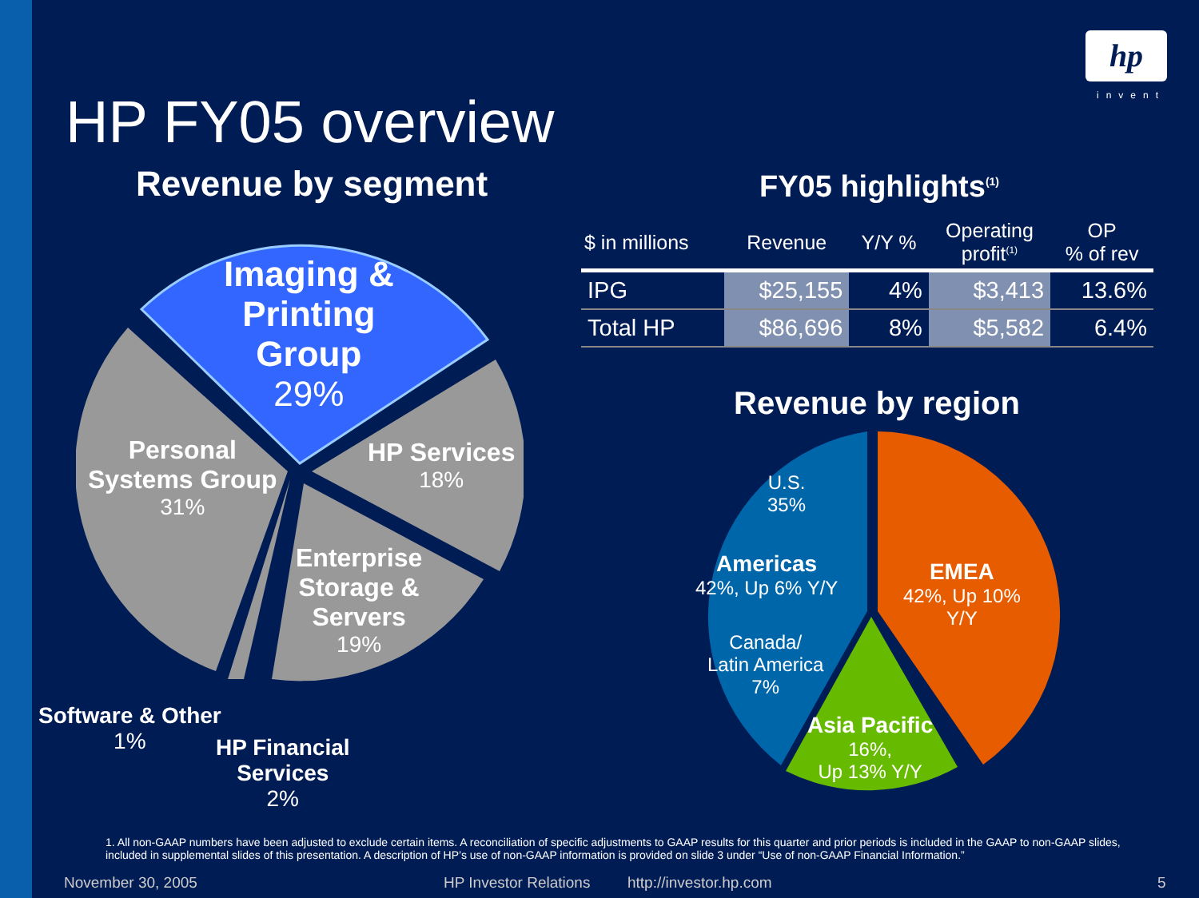hp
invent HP FY05 overview
Revenue by segment FY05 highlights<sup>(1)</sup>
Imaging &
Printing
Group
29%
HP Services
18%
Personal
Systems Group
31%
Enterprise
Storage &
Servers
19%
Software & Other
1%
HP Financial
Services
2%
| $ in millions | Revenue | Y/Y % | Operating profit<sup>(1)</sup> | OP % of rev |
| --- | --- | --- | --- | --- |
| IPG | $25,155 | 4% | $3,413 | 13.6% |
| Total HP | $86,696 | 8% | $5,582 | 6.4% |
Revenue by region
U.S.
35%
Americas
42%, Up 6% Y/Y
Canada/
Latin America
7%
EMEA
42%, Up 10%
Y/Y
Asia Pacific
16%,
Up 13% Y/Y
1. All non-GAAP numbers have been adjusted to exclude certain items. A reconciliation of specific adjustments to GAAP results for this quarter and prior periods is included in the GAAP to non-GAAP slides, included in supplemental slides of this presentation. A description of HP’s use of non-GAAP information is provided on slide 3 under “Use of non-GAAP Financial Information.”
November 30, 2005 HP Investor Relations http://investor.hp.com 5